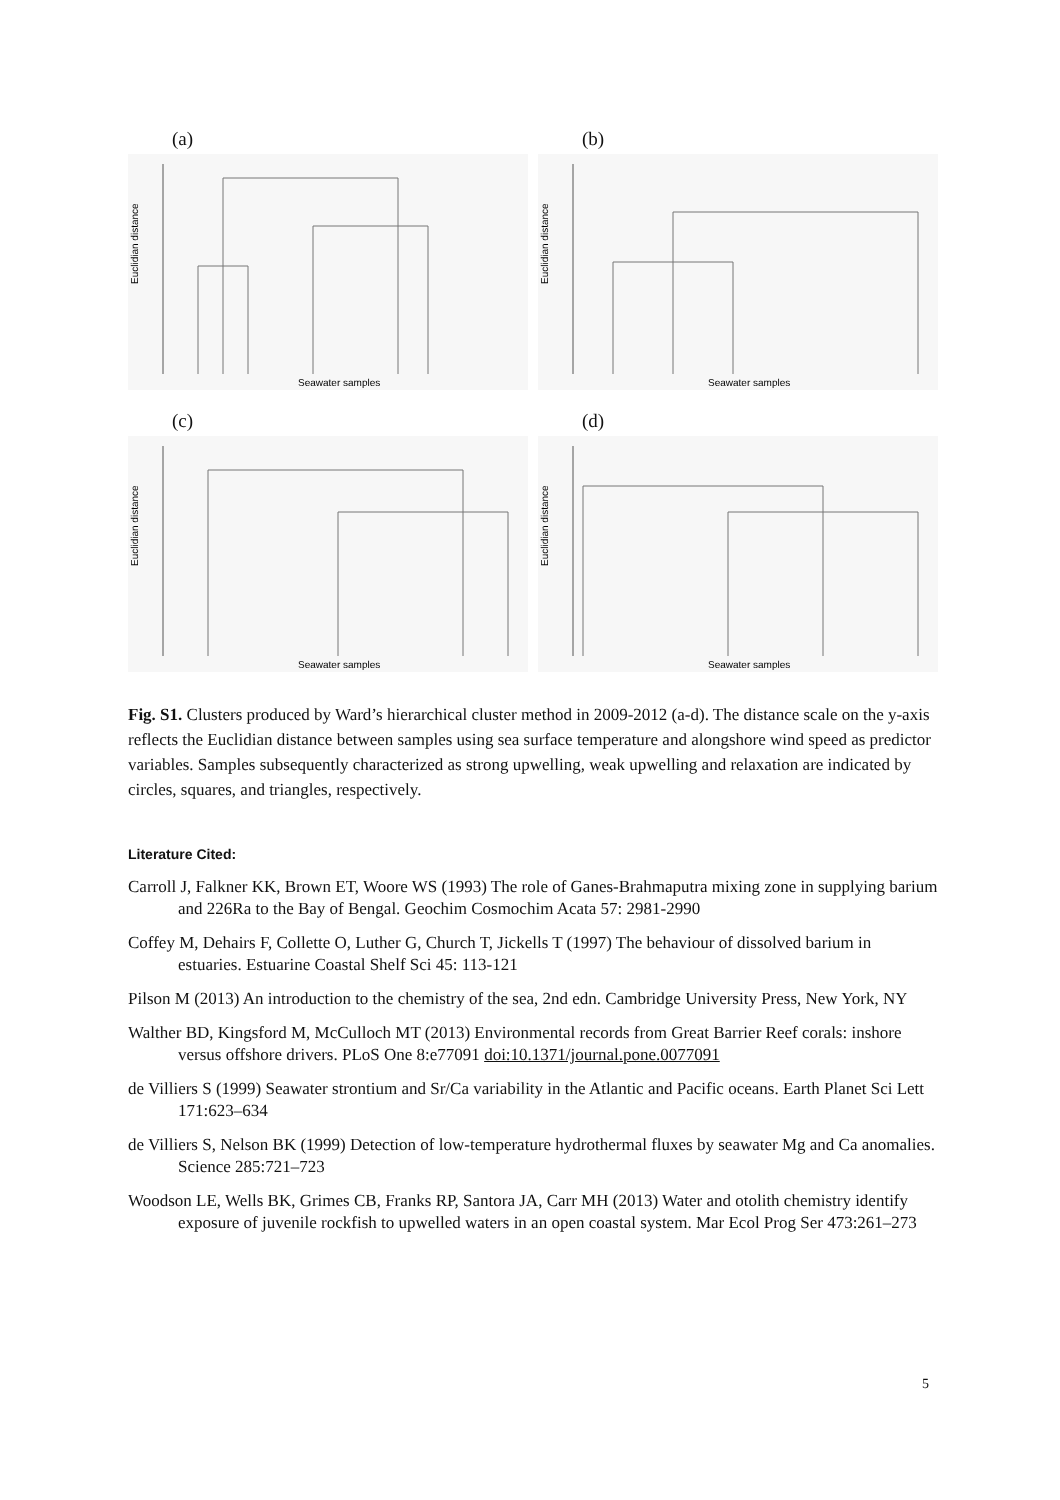(a)
Euclidian distance
Seawater samples
(b)
Euclidian distance
Seawater samples
(c)
Euclidian distance
Seawater samples
(d)
Euclidian distance
Seawater samples
Fig. S1. Clusters produced by Ward’s hierarchical cluster method in 2009-2012 (a-d). The distance scale on the y-axis reflects the Euclidian distance between samples using sea surface temperature and alongshore wind speed as predictor variables. Samples subsequently characterized as strong upwelling, weak upwelling and relaxation are indicated by circles, squares, and triangles, respectively.
Literature Cited:
Carroll J, Falkner KK, Brown ET, Woore WS (1993) The role of Ganes-Brahmaputra mixing zone in supplying barium and 226Ra to the Bay of Bengal. Geochim Cosmochim Acata 57: 2981-2990
Coffey M, Dehairs F, Collette O, Luther G, Church T, Jickells T (1997) The behaviour of dissolved barium in estuaries. Estuarine Coastal Shelf Sci 45: 113-121
Pilson M (2013) An introduction to the chemistry of the sea, 2nd edn. Cambridge University Press, New York, NY
Walther BD, Kingsford M, McCulloch MT (2013) Environmental records from Great Barrier Reef corals: inshore versus offshore drivers. PLoS One 8:e77091 doi:10.1371/journal.pone.0077091
de Villiers S (1999) Seawater strontium and Sr/Ca variability in the Atlantic and Pacific oceans. Earth Planet Sci Lett 171:623–634
de Villiers S, Nelson BK (1999) Detection of low-temperature hydrothermal fluxes by seawater Mg and Ca anomalies. Science 285:721–723
Woodson LE, Wells BK, Grimes CB, Franks RP, Santora JA, Carr MH (2013) Water and otolith chemistry identify exposure of juvenile rockfish to upwelled waters in an open coastal system. Mar Ecol Prog Ser 473:261–273
5